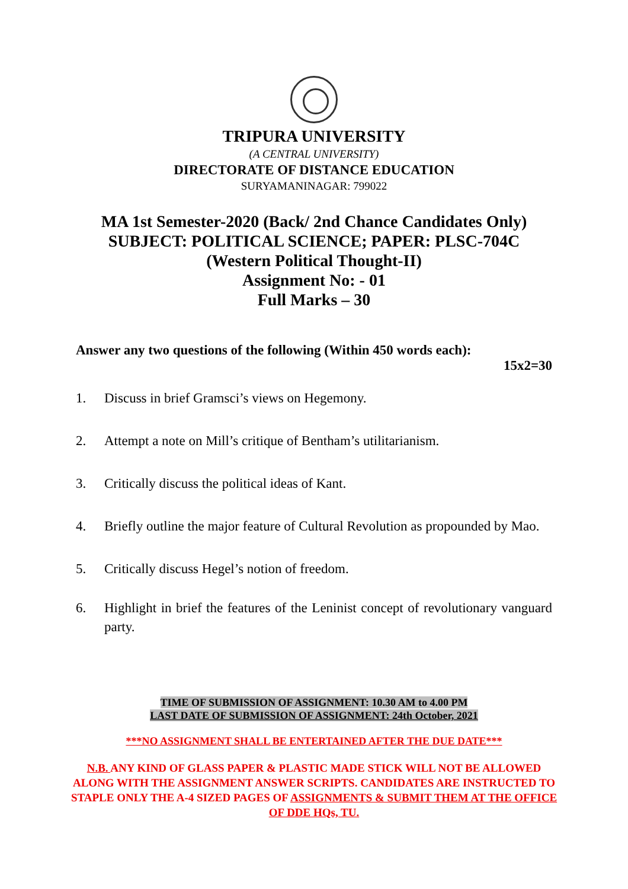TRIPURA UNIVERSITY
(A CENTRAL UNIVERSITY)
DIRECTORATE OF DISTANCE EDUCATION
SURYAMANINAGAR: 799022
MA 1st Semester-2020 (Back/ 2nd Chance Candidates Only)
SUBJECT: POLITICAL SCIENCE; PAPER: PLSC-704C
(Western Political Thought-II)
Assignment No: - 01
Full Marks – 30
Answer any two questions of the following (Within 450 words each):
15x2=30
1. Discuss in brief Gramsci’s views on Hegemony.
2. Attempt a note on Mill’s critique of Bentham’s utilitarianism.
3. Critically discuss the political ideas of Kant.
4. Briefly outline the major feature of Cultural Revolution as propounded by Mao.
5. Critically discuss Hegel’s notion of freedom.
6. Highlight in brief the features of the Leninist concept of revolutionary vanguard party.
TIME OF SUBMISSION OF ASSIGNMENT: 10.30 AM to 4.00 PM
LAST DATE OF SUBMISSION OF ASSIGNMENT: 24th October, 2021
***NO ASSIGNMENT SHALL BE ENTERTAINED AFTER THE DUE DATE***
N.B. ANY KIND OF GLASS PAPER & PLASTIC MADE STICK WILL NOT BE ALLOWED ALONG WITH THE ASSIGNMENT ANSWER SCRIPTS. CANDIDATES ARE INSTRUCTED TO STAPLE ONLY THE A-4 SIZED PAGES OF ASSIGNMENTS & SUBMIT THEM AT THE OFFICE OF DDE HQs, TU.